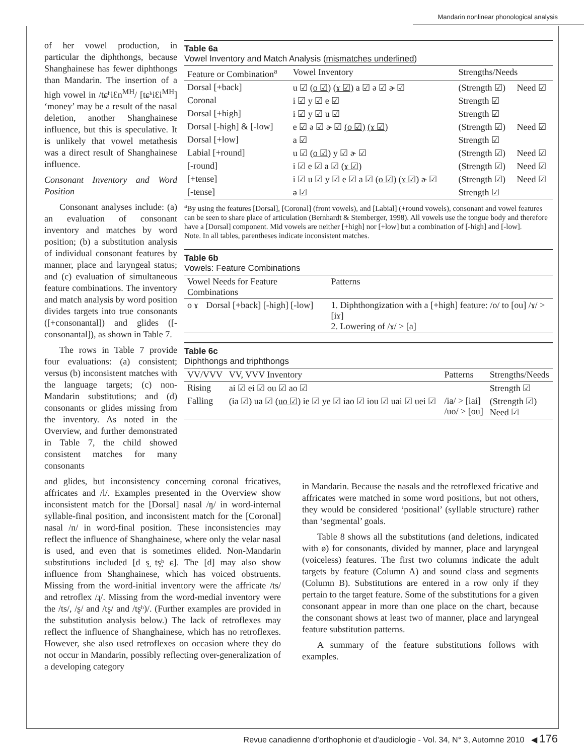Mandarin nonlinear phonological analysis
of her vowel production, in particular the diphthongs, because Shanghainese has fewer diphthongs than Mandarin. The insertion of a high vowel in /tɕʰiƐn<sup>MH</sup>/ [tɕʰiƐi<sup>MH</sup>] ‘money’ may be a result of the nasal deletion, another Shanghainese influence, but this is speculative. It is unlikely that vowel metathesis was a direct result of Shanghainese influence.
Consonant Inventory and Word Position
Consonant analyses include: (a) an evaluation of consonant inventory and matches by word position; (b) a substitution analysis of individual consonant features by manner, place and laryngeal status; and (c) evaluation of simultaneous feature combinations. The inventory and match analysis by word position divides targets into true consonants ([+consonantal]) and glides ([-consonantal]), as shown in Table 7.
The rows in Table 7 provide four evaluations: (a) consistent; versus (b) inconsistent matches with the language targets; (c) non-Mandarin substitutions; and (d) consonants or glides missing from the inventory. As noted in the Overview, and further demonstrated in Table 7, the child showed consistent matches for many consonants
Table 6a
Vowel Inventory and Match Analysis (mismatches underlined)
| Feature or Combination<sup>a</sup> | Vowel Inventory | Strengths/Needs | |
| --- | --- | --- | --- |
| Dorsal [+back] | u ☑ (o ☑) (ɤ ☑) a ☑ ə ☑ ɚ ☑ | (Strength ☑) | Need ☑ |
| Coronal | i ☑ y ☑ e ☑ | Strength ☑ | |
| Dorsal [+high] | i ☑ y ☑ u ☑ | Strength ☑ | |
| Dorsal [-high] & [-low] | e ☑ ə ☑ ɚ ☑ (o ☑) (ɤ ☑) | (Strength ☑) | Need ☑ |
| Dorsal [+low] | a ☑ | Strength ☑ | |
| Labial [+round] | u ☑ (o ☑) y ☑ ɚ ☑ | (Strength ☑) | Need ☑ |
| [-round] | i ☑ e ☑ a ☑ (ɤ ☑) | (Strength ☑) | Need ☑ |
| [+tense] | i ☑ u ☑ y ☑ e ☑ a ☑ (o ☑) (ɤ ☑) ɚ ☑ | (Strength ☑) | Need ☑ |
| [-tense] | ə ☑ | Strength ☑ | |
<sup>a</sup> By using the features [Dorsal], [Coronal] (front vowels), and [Labial] (+round vowels), consonant and vowel features can be seen to share place of articulation (Bernhardt & Stemberger, 1998). All vowels use the tongue body and therefore have a [Dorsal] component. Mid vowels are neither [+high] nor [+low] but a combination of [-high] and [-low].
Note. In all tables, parentheses indicate inconsistent matches.
Table 6b
Vowels: Feature Combinations
| Vowel Needs for Feature Combinations | | Patterns |
| --- | --- | --- |
| o ɤ | Dorsal [+back] [-high] [-low] | 1. Diphthongization with a [+high] feature: /o/ to [ou] /ɤ/ > [iɤ] 2. Lowering of /ɤ/ > [a] |
Table 6c
Diphthongs and triphthongs
| VV/VVV | VV, VVV Inventory | Patterns | Strengths/Needs |
| --- | --- | --- | --- |
| Rising | ai ☑ ei ☑ ou ☑ ao ☑ | | Strength ☑ |
| Falling | (ia ☑) ua ☑ (uo ☑) ie ☑ ye ☑ iao ☑ iou ☑ uai ☑ uei ☑ | /ia/ > [iai] /uo/ > [ou] | (Strength ☑) Need ☑ |
and glides, but inconsistency concerning coronal fricatives, affricates and /l/. Examples presented in the Overview show inconsistent match for the [Dorsal] nasal /ŋ/ in word-internal syllable-final position, and inconsistent match for the [Coronal] nasal /n/ in word-final position. These inconsistencies may reflect the influence of Shanghainese, where only the velar nasal is used, and even that is sometimes elided. Non-Mandarin substitutions included [d s̺ ts̺ʰ ɕ]. The [d] may also show influence from Shanghainese, which has voiced obstruents. Missing from the word-initial inventory were the affricate /ts/ and retroflex /ɻ/. Missing from the word-medial inventory were the /ts/, /ʂ/ and /tʂ/ and /tʂʰ)/. (Further examples are provided in the substitution analysis below.) The lack of retroflexes may reflect the influence of Shanghainese, which has no retroflexes. However, she also used retroflexes on occasion where they do not occur in Mandarin, possibly reflecting over-generalization of a developing category
in Mandarin. Because the nasals and the retroflexed fricative and affricates were matched in some word positions, but not others, they would be considered ‘positional’ (syllable structure) rather than ‘segmental’ goals.
Table 8 shows all the substitutions (and deletions, indicated with ø) for consonants, divided by manner, place and laryngeal (voiceless) features. The first two columns indicate the adult targets by feature (Column A) and sound class and segments (Column B). Substitutions are entered in a row only if they pertain to the target feature. Some of the substitutions for a given consonant appear in more than one place on the chart, because the consonant shows at least two of manner, place and laryngeal feature substitution patterns.
A summary of the feature substitutions follows with examples.
Revue canadienne d’orthophonie et d’audiologie - Vol. 34, N° 3, Automne 2010 ◀ 176